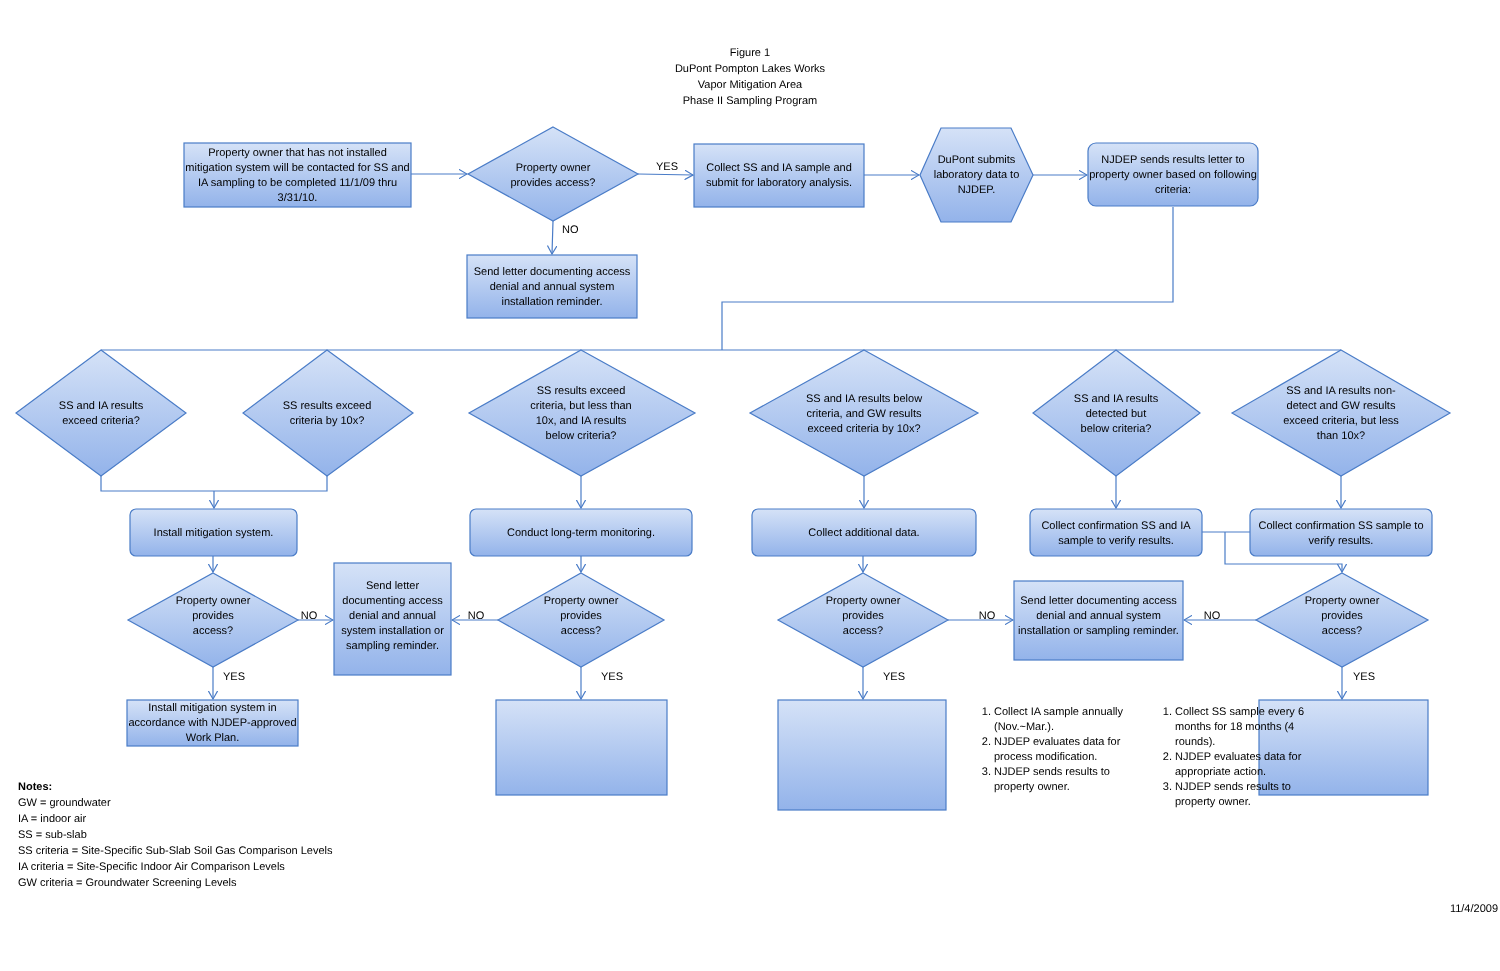Figure 1
DuPont Pompton Lakes Works
Vapor Mitigation Area
Phase II Sampling Program
Property owner that has not installed mitigation system will be contacted for SS and IA sampling to be completed 11/1/09 thru 3/31/10.
Property owner provides access?
YES
Collect SS and IA sample and submit for laboratory analysis.
DuPont submits laboratory data to NJDEP.
NJDEP sends results letter to property owner based on following criteria:
NO
Send letter documenting access denial and annual system installation reminder.
SS and IA results exceed criteria?
SS results exceed criteria by 10x?
SS results exceed criteria, but less than 10x, and IA results below criteria?
SS and IA results below criteria, and GW results exceed criteria by 10x?
SS and IA results detected but below criteria?
SS and IA results non-detect and GW results exceed criteria, but less than 10x?
Install mitigation system.
Conduct long-term monitoring. Collect additional data.
Collect confirmation SS and IA sample to verify results.
Collect confirmation SS sample to verify results.
Property owner provides access?
NO
Send letter documenting access denial and annual system installation or sampling reminder.
NO
Property owner provides access?
Property owner provides access?
NO
Send letter documenting access denial and annual system installation or sampling reminder.
NO
Property owner provides access?
YES YES YES YES
Install mitigation system in accordance with NJDEP-approved Work Plan.
1. Collect IA sample annually (Nov.~Mar.).
2. NJDEP evaluates data for process modification.
3. NJDEP sends results to property owner.
1. Collect SS sample every 6 months for 18 months (4 rounds).
2. NJDEP evaluates data for appropriate action.
3. NJDEP sends results to property owner.
Notes:
GW = groundwater
IA = indoor air
SS = sub-slab
SS criteria = Site-Specific Sub-Slab Soil Gas Comparison Levels
IA criteria = Site-Specific Indoor Air Comparison Levels
GW criteria = Groundwater Screening Levels
11/4/2009